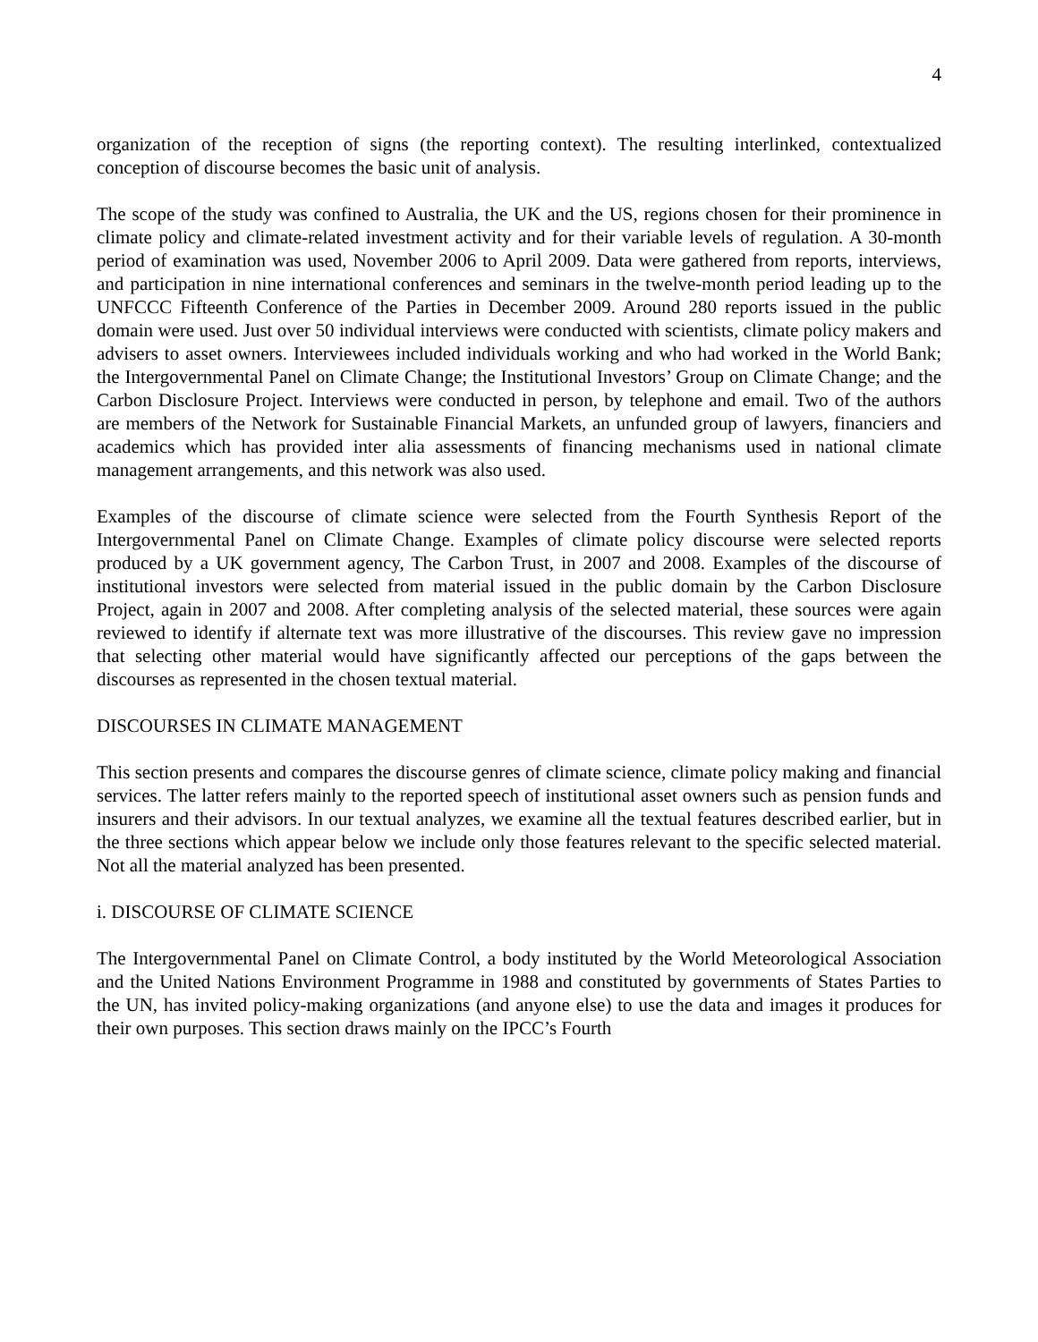4
organization of the reception of signs (the reporting context). The resulting interlinked, contextualized conception of discourse becomes the basic unit of analysis.
The scope of the study was confined to Australia, the UK and the US, regions chosen for their prominence in climate policy and climate-related investment activity and for their variable levels of regulation. A 30-month period of examination was used, November 2006 to April 2009. Data were gathered from reports, interviews, and participation in nine international conferences and seminars in the twelve-month period leading up to the UNFCCC Fifteenth Conference of the Parties in December 2009. Around 280 reports issued in the public domain were used. Just over 50 individual interviews were conducted with scientists, climate policy makers and advisers to asset owners. Interviewees included individuals working and who had worked in the World Bank; the Intergovernmental Panel on Climate Change; the Institutional Investors’ Group on Climate Change; and the Carbon Disclosure Project. Interviews were conducted in person, by telephone and email. Two of the authors are members of the Network for Sustainable Financial Markets, an unfunded group of lawyers, financiers and academics which has provided inter alia assessments of financing mechanisms used in national climate management arrangements, and this network was also used.
Examples of the discourse of climate science were selected from the Fourth Synthesis Report of the Intergovernmental Panel on Climate Change. Examples of climate policy discourse were selected reports produced by a UK government agency, The Carbon Trust, in 2007 and 2008. Examples of the discourse of institutional investors were selected from material issued in the public domain by the Carbon Disclosure Project, again in 2007 and 2008. After completing analysis of the selected material, these sources were again reviewed to identify if alternate text was more illustrative of the discourses. This review gave no impression that selecting other material would have significantly affected our perceptions of the gaps between the discourses as represented in the chosen textual material.
DISCOURSES IN CLIMATE MANAGEMENT
This section presents and compares the discourse genres of climate science, climate policy making and financial services. The latter refers mainly to the reported speech of institutional asset owners such as pension funds and insurers and their advisors. In our textual analyzes, we examine all the textual features described earlier, but in the three sections which appear below we include only those features relevant to the specific selected material. Not all the material analyzed has been presented.
i. DISCOURSE OF CLIMATE SCIENCE
The Intergovernmental Panel on Climate Control, a body instituted by the World Meteorological Association and the United Nations Environment Programme in 1988 and constituted by governments of States Parties to the UN, has invited policy-making organizations (and anyone else) to use the data and images it produces for their own purposes. This section draws mainly on the IPCC’s Fourth